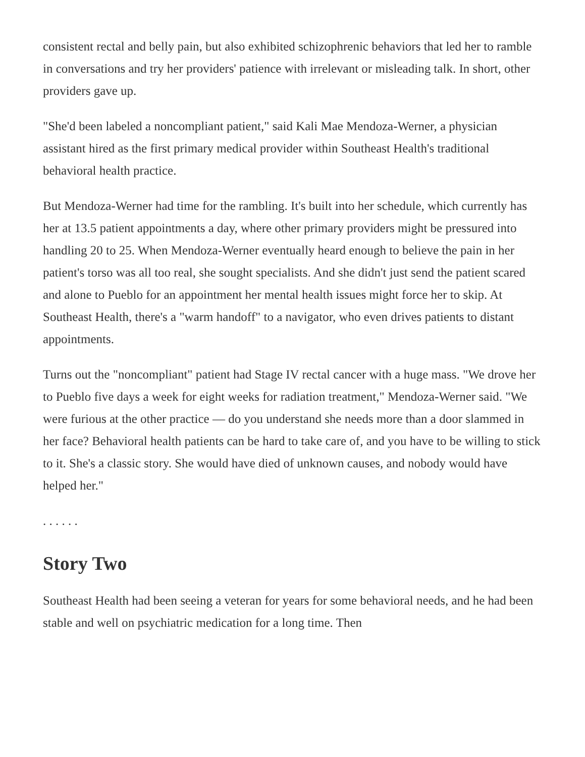consistent rectal and belly pain, but also exhibited schizophrenic behaviors that led her to ramble in conversations and try her providers' patience with irrelevant or misleading talk. In short, other providers gave up.
"She'd been labeled a noncompliant patient," said Kali Mae Mendoza-Werner, a physician assistant hired as the first primary medical provider within Southeast Health's traditional behavioral health practice.
But Mendoza-Werner had time for the rambling. It's built into her schedule, which currently has her at 13.5 patient appointments a day, where other primary providers might be pressured into handling 20 to 25. When Mendoza-Werner eventually heard enough to believe the pain in her patient's torso was all too real, she sought specialists. And she didn't just send the patient scared and alone to Pueblo for an appointment her mental health issues might force her to skip. At Southeast Health, there's a "warm handoff" to a navigator, who even drives patients to distant appointments.
Turns out the "noncompliant" patient had Stage IV rectal cancer with a huge mass. "We drove her to Pueblo five days a week for eight weeks for radiation treatment," Mendoza-Werner said. "We were furious at the other practice — do you understand she needs more than a door slammed in her face? Behavioral health patients can be hard to take care of, and you have to be willing to stick to it. She's a classic story. She would have died of unknown causes, and nobody would have helped her."
. . . . . .
Story Two
Southeast Health had been seeing a veteran for years for some behavioral needs, and he had been stable and well on psychiatric medication for a long time. Then